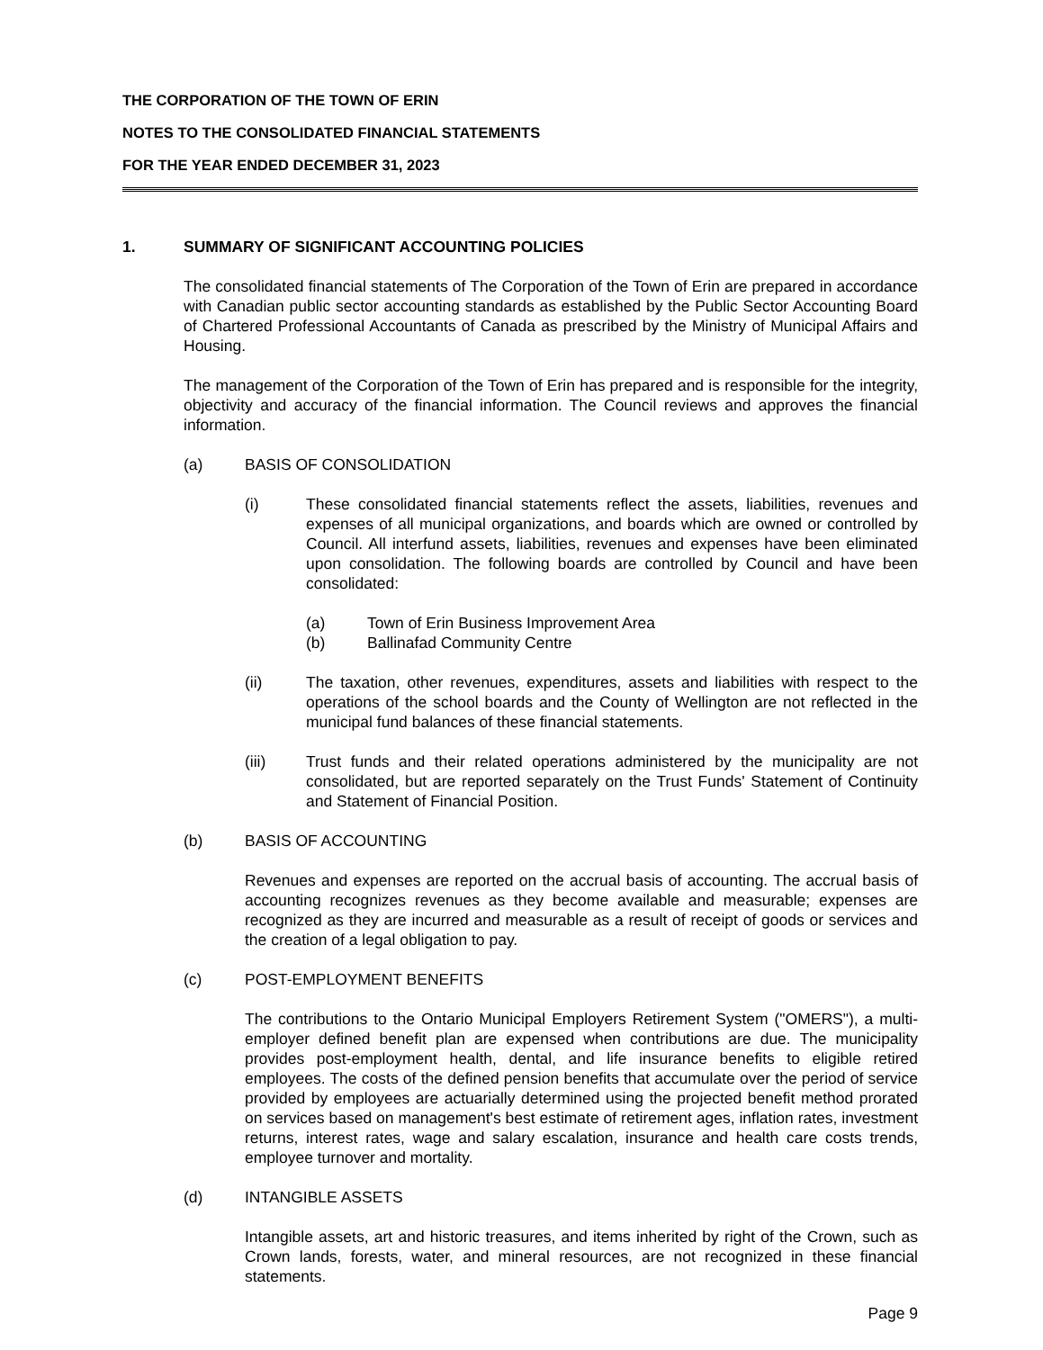THE CORPORATION OF THE TOWN OF ERIN
NOTES TO THE CONSOLIDATED FINANCIAL STATEMENTS
FOR THE YEAR ENDED DECEMBER 31, 2023
1. SUMMARY OF SIGNIFICANT ACCOUNTING POLICIES
The consolidated financial statements of The Corporation of the Town of Erin are prepared in accordance with Canadian public sector accounting standards as established by the Public Sector Accounting Board of Chartered Professional Accountants of Canada as prescribed by the Ministry of Municipal Affairs and Housing.
The management of the Corporation of the Town of Erin has prepared and is responsible for the integrity, objectivity and accuracy of the financial information. The Council reviews and approves the financial information.
(a) BASIS OF CONSOLIDATION
(i) These consolidated financial statements reflect the assets, liabilities, revenues and expenses of all municipal organizations, and boards which are owned or controlled by Council. All interfund assets, liabilities, revenues and expenses have been eliminated upon consolidation. The following boards are controlled by Council and have been consolidated:
(a) Town of Erin Business Improvement Area
(b) Ballinafad Community Centre
(ii) The taxation, other revenues, expenditures, assets and liabilities with respect to the operations of the school boards and the County of Wellington are not reflected in the municipal fund balances of these financial statements.
(iii) Trust funds and their related operations administered by the municipality are not consolidated, but are reported separately on the Trust Funds' Statement of Continuity and Statement of Financial Position.
(b) BASIS OF ACCOUNTING
Revenues and expenses are reported on the accrual basis of accounting. The accrual basis of accounting recognizes revenues as they become available and measurable; expenses are recognized as they are incurred and measurable as a result of receipt of goods or services and the creation of a legal obligation to pay.
(c) POST-EMPLOYMENT BENEFITS
The contributions to the Ontario Municipal Employers Retirement System ("OMERS"), a multi-employer defined benefit plan are expensed when contributions are due. The municipality provides post-employment health, dental, and life insurance benefits to eligible retired employees. The costs of the defined pension benefits that accumulate over the period of service provided by employees are actuarially determined using the projected benefit method prorated on services based on management's best estimate of retirement ages, inflation rates, investment returns, interest rates, wage and salary escalation, insurance and health care costs trends, employee turnover and mortality.
(d) INTANGIBLE ASSETS
Intangible assets, art and historic treasures, and items inherited by right of the Crown, such as Crown lands, forests, water, and mineral resources, are not recognized in these financial statements.
Page 9